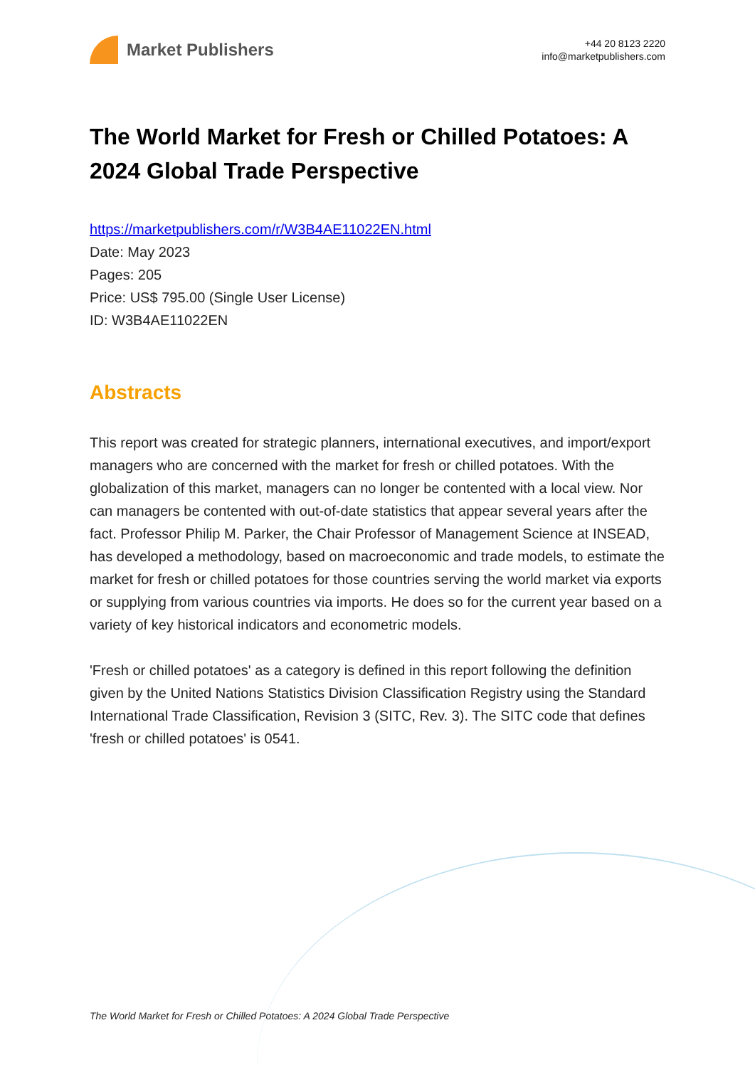Market Publishers
+44 20 8123 2220
info@marketpublishers.com
The World Market for Fresh or Chilled Potatoes: A 2024 Global Trade Perspective
https://marketpublishers.com/r/W3B4AE11022EN.html
Date: May 2023
Pages: 205
Price: US$ 795.00 (Single User License)
ID: W3B4AE11022EN
Abstracts
This report was created for strategic planners, international executives, and import/export managers who are concerned with the market for fresh or chilled potatoes. With the globalization of this market, managers can no longer be contented with a local view. Nor can managers be contented with out-of-date statistics that appear several years after the fact. Professor Philip M. Parker, the Chair Professor of Management Science at INSEAD, has developed a methodology, based on macroeconomic and trade models, to estimate the market for fresh or chilled potatoes for those countries serving the world market via exports or supplying from various countries via imports. He does so for the current year based on a variety of key historical indicators and econometric models.
'Fresh or chilled potatoes' as a category is defined in this report following the definition given by the United Nations Statistics Division Classification Registry using the Standard International Trade Classification, Revision 3 (SITC, Rev. 3). The SITC code that defines 'fresh or chilled potatoes' is 0541.
The World Market for Fresh or Chilled Potatoes: A 2024 Global Trade Perspective